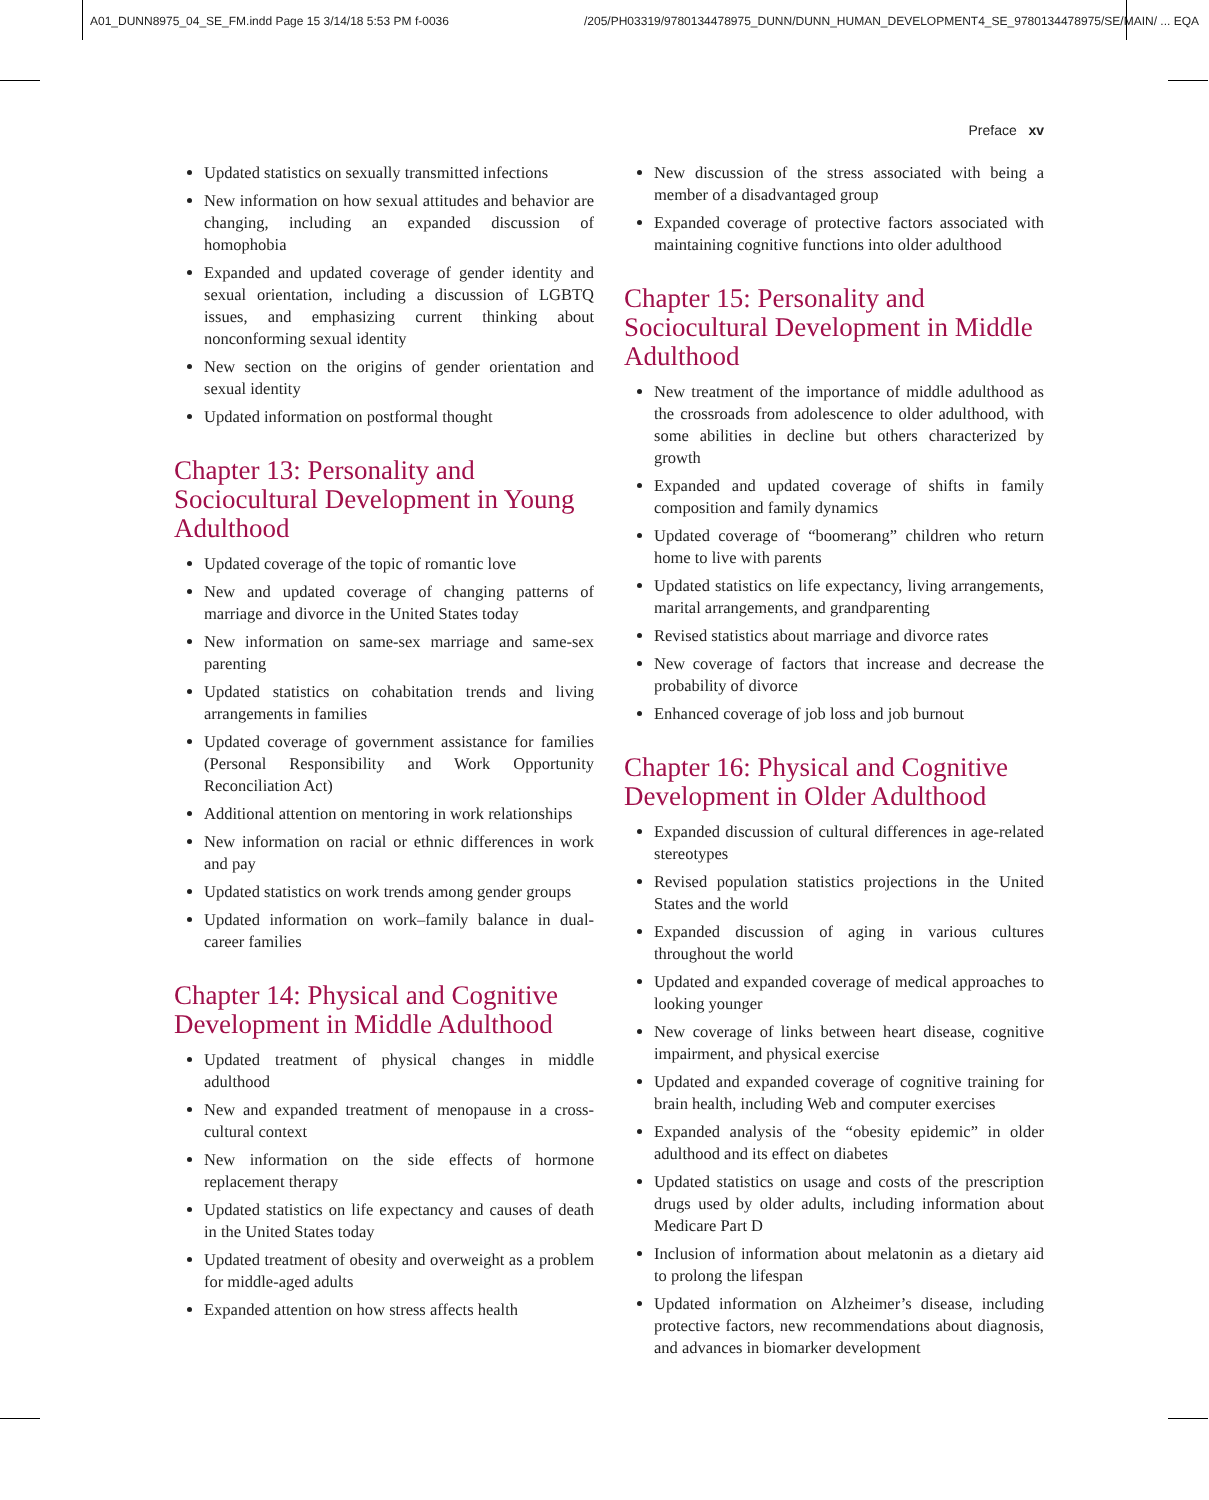A01_DUNN8975_04_SE_FM.indd Page 15 3/14/18 5:53 PM f-0036 /205/PH03319/9780134478975_DUNN/DUNN_HUMAN_DEVELOPMENT4_SE_9780134478975/SE/MAIN/ ... EQA
Preface xv
Updated statistics on sexually transmitted infections
New information on how sexual attitudes and behavior are changing, including an expanded discussion of homophobia
Expanded and updated coverage of gender identity and sexual orientation, including a discussion of LGBTQ issues, and emphasizing current thinking about nonconforming sexual identity
New section on the origins of gender orientation and sexual identity
Updated information on postformal thought
Chapter 13: Personality and Sociocultural Development in Young Adulthood
Updated coverage of the topic of romantic love
New and updated coverage of changing patterns of marriage and divorce in the United States today
New information on same-sex marriage and same-sex parenting
Updated statistics on cohabitation trends and living arrangements in families
Updated coverage of government assistance for families (Personal Responsibility and Work Opportunity Reconciliation Act)
Additional attention on mentoring in work relationships
New information on racial or ethnic differences in work and pay
Updated statistics on work trends among gender groups
Updated information on work–family balance in dual-career families
Chapter 14: Physical and Cognitive Development in Middle Adulthood
Updated treatment of physical changes in middle adulthood
New and expanded treatment of menopause in a cross-cultural context
New information on the side effects of hormone replacement therapy
Updated statistics on life expectancy and causes of death in the United States today
Updated treatment of obesity and overweight as a problem for middle-aged adults
Expanded attention on how stress affects health
New discussion of the stress associated with being a member of a disadvantaged group
Expanded coverage of protective factors associated with maintaining cognitive functions into older adulthood
Chapter 15: Personality and Sociocultural Development in Middle Adulthood
New treatment of the importance of middle adulthood as the crossroads from adolescence to older adulthood, with some abilities in decline but others characterized by growth
Expanded and updated coverage of shifts in family composition and family dynamics
Updated coverage of “boomerang” children who return home to live with parents
Updated statistics on life expectancy, living arrangements, marital arrangements, and grandparenting
Revised statistics about marriage and divorce rates
New coverage of factors that increase and decrease the probability of divorce
Enhanced coverage of job loss and job burnout
Chapter 16: Physical and Cognitive Development in Older Adulthood
Expanded discussion of cultural differences in age-related stereotypes
Revised population statistics projections in the United States and the world
Expanded discussion of aging in various cultures throughout the world
Updated and expanded coverage of medical approaches to looking younger
New coverage of links between heart disease, cognitive impairment, and physical exercise
Updated and expanded coverage of cognitive training for brain health, including Web and computer exercises
Expanded analysis of the “obesity epidemic” in older adulthood and its effect on diabetes
Updated statistics on usage and costs of the prescription drugs used by older adults, including information about Medicare Part D
Inclusion of information about melatonin as a dietary aid to prolong the lifespan
Updated information on Alzheimer’s disease, including protective factors, new recommendations about diagnosis, and advances in biomarker development